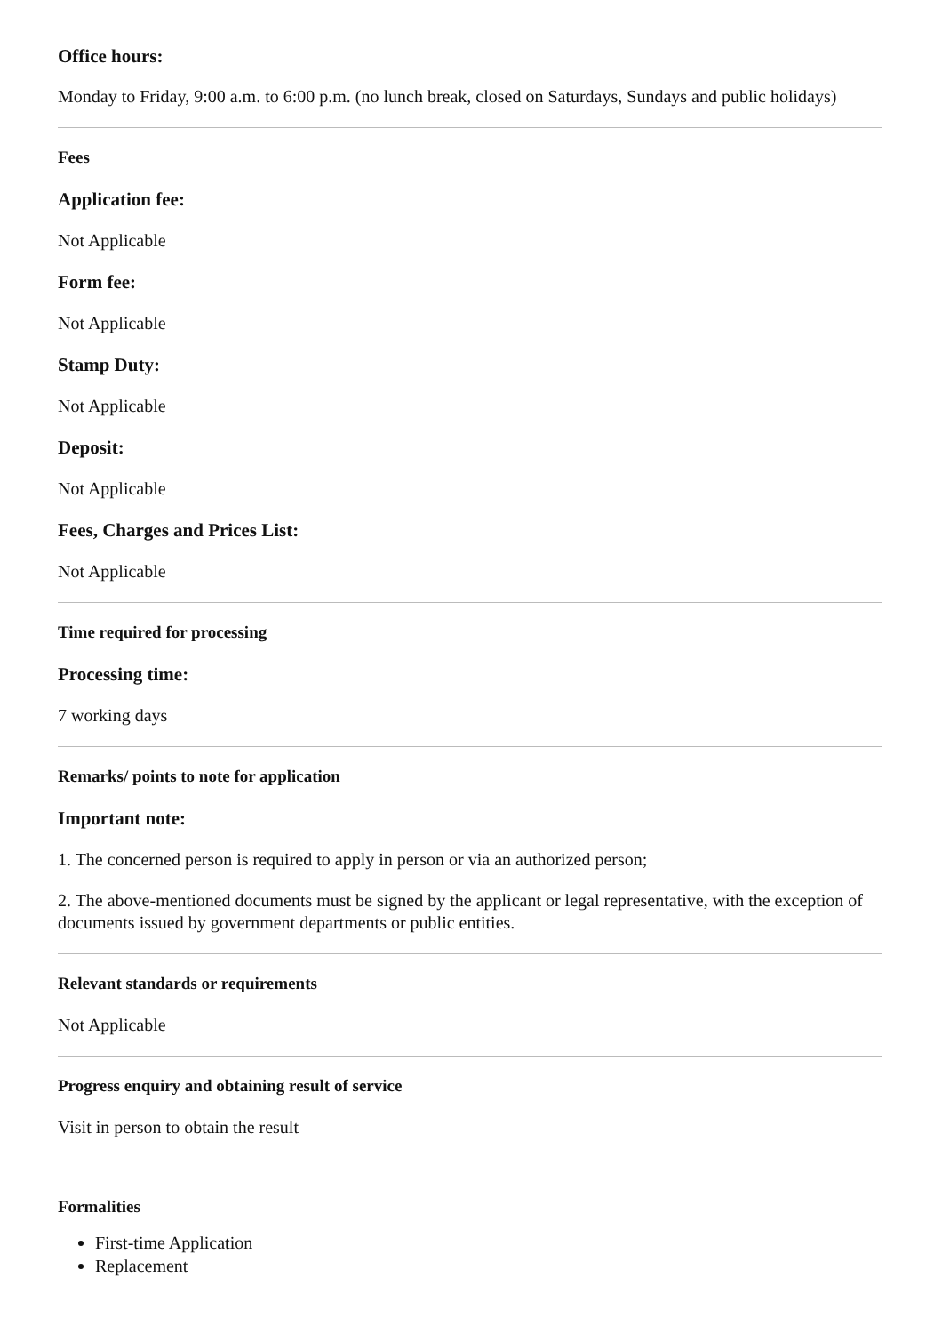Office hours:
Monday to Friday, 9:00 a.m. to 6:00 p.m. (no lunch break, closed on Saturdays, Sundays and public holidays)
Fees
Application fee:
Not Applicable
Form fee:
Not Applicable
Stamp Duty:
Not Applicable
Deposit:
Not Applicable
Fees, Charges and Prices List:
Not Applicable
Time required for processing
Processing time:
7 working days
Remarks/ points to note for application
Important note:
1. The concerned person is required to apply in person or via an authorized person;
2. The above-mentioned documents must be signed by the applicant or legal representative, with the exception of documents issued by government departments or public entities.
Relevant standards or requirements
Not Applicable
Progress enquiry and obtaining result of service
Visit in person to obtain the result
Formalities
First-time Application
Replacement